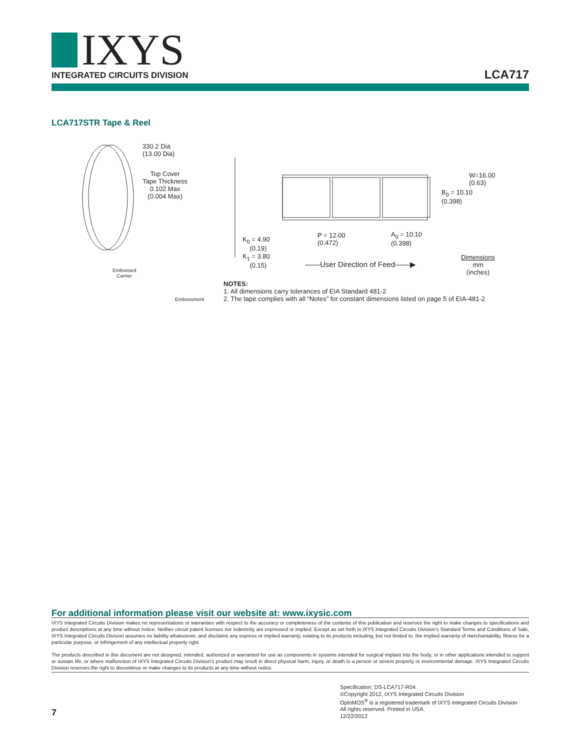IXYS
INTEGRATED CIRCUITS DIVISION
LCA717
LCA717STR Tape & Reel
330.2 Dia
(13.00 Dia)
Top Cover
Tape Thickness
0.102 Max
(0.004 Max)
Embossed
Carrier
Embossment
K<sub>0</sub> = 4.90
(0.19)
K<sub>1</sub> = 3.80
(0.15)
P = 12.00
(0.472)
A<sub>0</sub> = 10.10
(0.398)
B<sub>0</sub> = 10.10
(0.398)
W=16.00
(0.63)
——User Direction of Feed——▶
Dimensions
mm
(inches)
NOTES:
1. All dimensions carry tolerances of EIA Standard 481-2
2. The tape complies with all “Notes” for constant dimensions listed on page 5 of EIA-481-2
For additional information please visit our website at: www.ixysic.com
IXYS Integrated Circuits Division makes no representations or warranties with respect to the accuracy or completeness of the contents of this publication and reserves the right to make changes to specifications and product descriptions at any time without notice. Neither circuit patent licenses nor indemnity are expressed or implied. Except as set forth in IXYS Integrated Circuits Division’s Standard Terms and Conditions of Sale, IXYS Integrated Circuits Division assumes no liability whatsoever, and disclaims any express or implied warranty, relating to its products including, but not limited to, the implied warranty of merchantability, fitness for a particular purpose, or infringement of any intellectual property right.
The products described in this document are not designed, intended, authorized or warranted for use as components in systems intended for surgical implant into the body, or in other applications intended to support or sustain life, or where malfunction of IXYS Integrated Circuits Division’s product may result in direct physical harm, injury, or death to a person or severe property or environmental damage. IXYS Integrated Circuits Division reserves the right to discontinue or make changes to its products at any time without notice.
Specification: DS-LCA717-R04
©Copyright 2012, IXYS Integrated Circuits Division
OptoMOS<sup>®</sup> is a registered trademark of IXYS Integrated Circuits Division
All rights reserved. Printed in USA.
12/22/2012
7